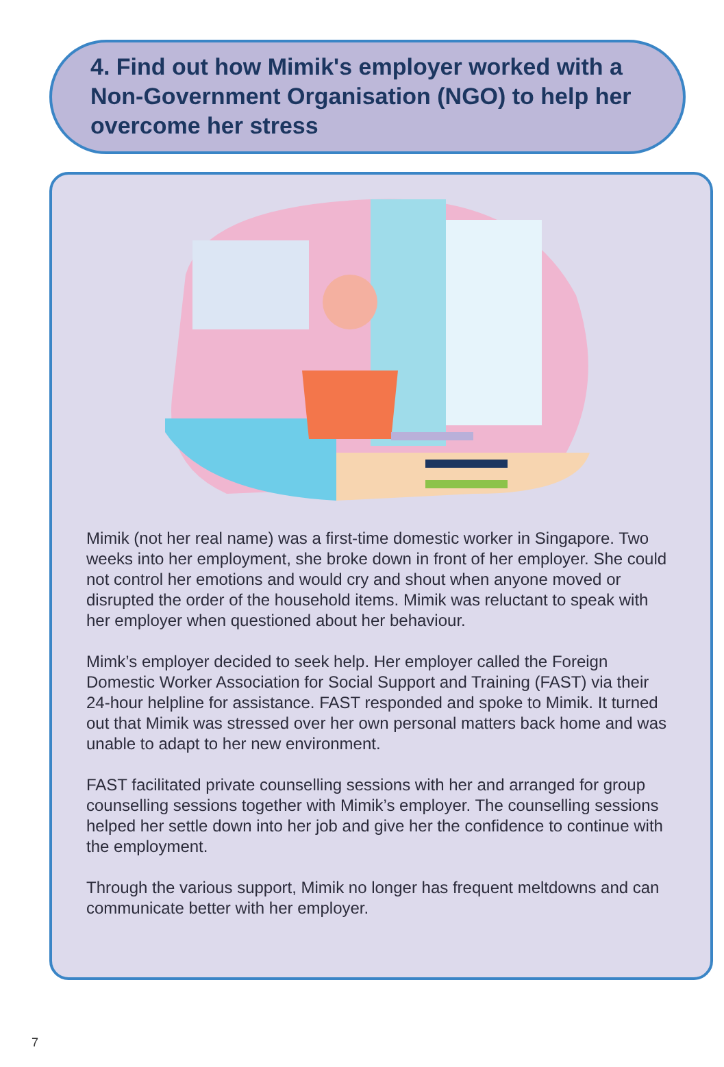4. Find out how Mimik's employer worked with a Non-Government Organisation (NGO) to help her overcome her stress
Mimik (not her real name) was a first-time domestic worker in Singapore. Two weeks into her employment, she broke down in front of her employer. She could not control her emotions and would cry and shout when anyone moved or disrupted the order of the household items. Mimik was reluctant to speak with her employer when questioned about her behaviour.
Mimk’s employer decided to seek help. Her employer called the Foreign Domestic Worker Association for Social Support and Training (FAST) via their 24-hour helpline for assistance. FAST responded and spoke to Mimik. It turned out that Mimik was stressed over her own personal matters back home and was unable to adapt to her new environment.
FAST facilitated private counselling sessions with her and arranged for group counselling sessions together with Mimik’s employer. The counselling sessions helped her settle down into her job and give her the confidence to continue with the employment.
Through the various support, Mimik no longer has frequent meltdowns and can communicate better with her employer.
7